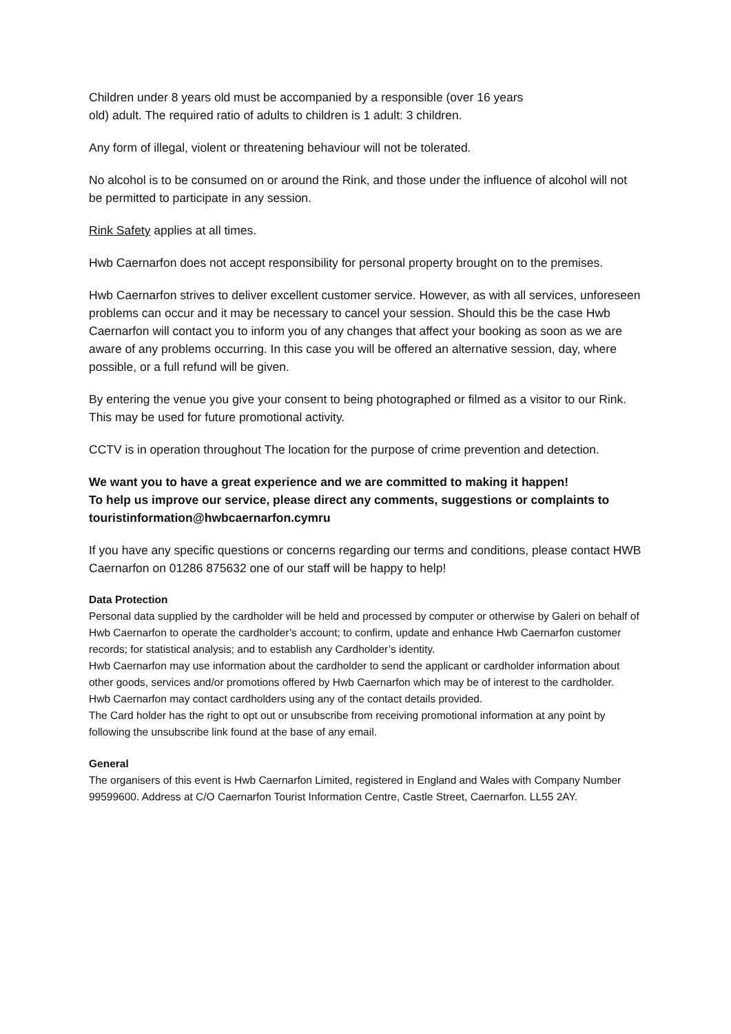Children under 8 years old must be accompanied by a responsible (over 16 years
old) adult. The required ratio of adults to children is 1 adult: 3 children.
Any form of illegal, violent or threatening behaviour will not be tolerated.
No alcohol is to be consumed on or around the Rink, and those under the influence of alcohol will not be permitted to participate in any session.
Rink Safety applies at all times.
Hwb Caernarfon does not accept responsibility for personal property brought on to the premises.
Hwb Caernarfon strives to deliver excellent customer service. However, as with all services, unforeseen problems can occur and it may be necessary to cancel your session. Should this be the case Hwb Caernarfon will contact you to inform you of any changes that affect your booking as soon as we are aware of any problems occurring. In this case you will be offered an alternative session, day, where possible, or a full refund will be given.
By entering the venue you give your consent to being photographed or filmed as a visitor to our Rink. This may be used for future promotional activity.
CCTV is in operation throughout The location for the purpose of crime prevention and detection.
We want you to have a great experience and we are committed to making it happen!
To help us improve our service, please direct any comments, suggestions or complaints to touristinformation@hwbcaernarfon.cymru
If you have any specific questions or concerns regarding our terms and conditions, please contact HWB Caernarfon on 01286 875632 one of our staff will be happy to help!
Data Protection
Personal data supplied by the cardholder will be held and processed by computer or otherwise by Galeri on behalf of Hwb Caernarfon to operate the cardholder’s account; to confirm, update and enhance Hwb Caernarfon customer records; for statistical analysis; and to establish any Cardholder’s identity.
Hwb Caernarfon may use information about the cardholder to send the applicant or cardholder information about other goods, services and/or promotions offered by Hwb Caernarfon which may be of interest to the cardholder.
Hwb Caernarfon may contact cardholders using any of the contact details provided.
The Card holder has the right to opt out or unsubscribe from receiving promotional information at any point by following the unsubscribe link found at the base of any email.
General
The organisers of this event is Hwb Caernarfon Limited, registered in England and Wales with Company Number 99599600. Address at C/O Caernarfon Tourist Information Centre, Castle Street, Caernarfon. LL55 2AY.